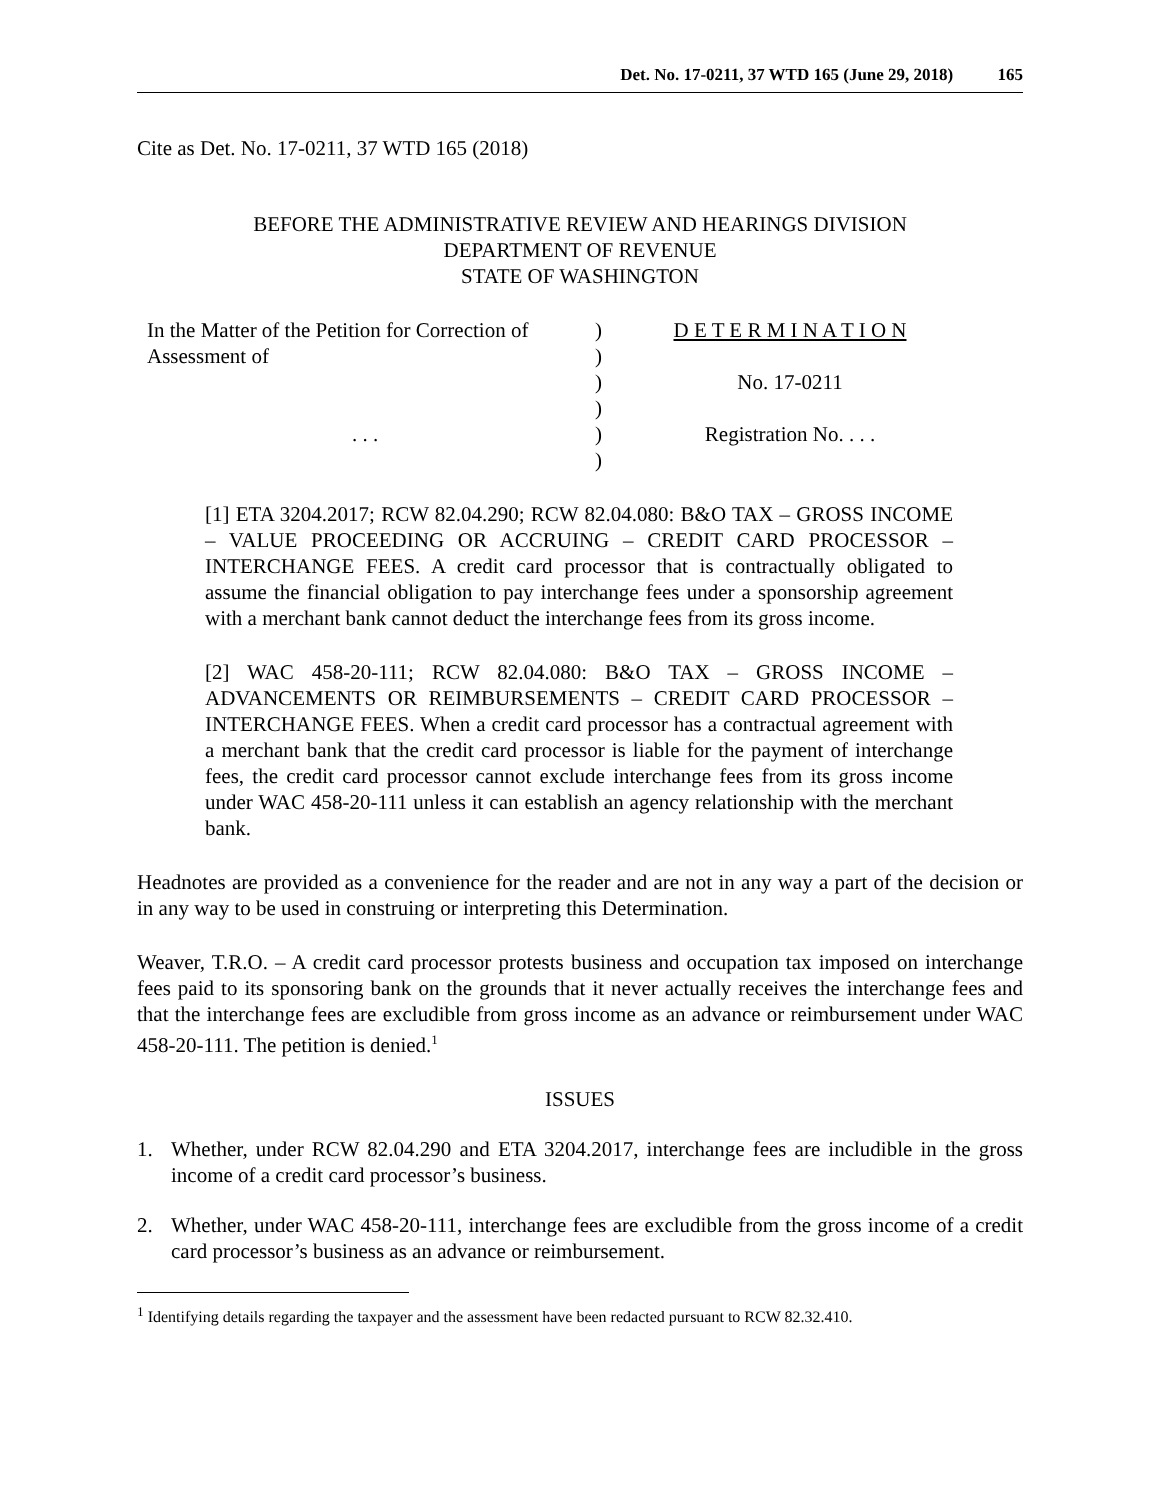Det. No. 17-0211, 37 WTD 165 (June 29, 2018) 165
Cite as Det. No. 17-0211, 37 WTD 165 (2018)
BEFORE THE ADMINISTRATIVE REVIEW AND HEARINGS DIVISION
DEPARTMENT OF REVENUE
STATE OF WASHINGTON
In the Matter of the Petition for Correction of
Assessment of
. . .
)
)
)
)
)
)
D E T E R M I N A T I O N
No. 17-0211
Registration No. . . .
[1] ETA 3204.2017; RCW 82.04.290; RCW 82.04.080: B&O TAX – GROSS INCOME – VALUE PROCEEDING OR ACCRUING – CREDIT CARD PROCESSOR – INTERCHANGE FEES. A credit card processor that is contractually obligated to assume the financial obligation to pay interchange fees under a sponsorship agreement with a merchant bank cannot deduct the interchange fees from its gross income.
[2] WAC 458-20-111; RCW 82.04.080: B&O TAX – GROSS INCOME – ADVANCEMENTS OR REIMBURSEMENTS – CREDIT CARD PROCESSOR – INTERCHANGE FEES. When a credit card processor has a contractual agreement with a merchant bank that the credit card processor is liable for the payment of interchange fees, the credit card processor cannot exclude interchange fees from its gross income under WAC 458-20-111 unless it can establish an agency relationship with the merchant bank.
Headnotes are provided as a convenience for the reader and are not in any way a part of the decision or in any way to be used in construing or interpreting this Determination.
Weaver, T.R.O. – A credit card processor protests business and occupation tax imposed on interchange fees paid to its sponsoring bank on the grounds that it never actually receives the interchange fees and that the interchange fees are excludible from gross income as an advance or reimbursement under WAC 458-20-111. The petition is denied.<sup>1</sup>
ISSUES
1. Whether, under RCW 82.04.290 and ETA 3204.2017, interchange fees are includible in the gross income of a credit card processor’s business.
2. Whether, under WAC 458-20-111, interchange fees are excludible from the gross income of a credit card processor’s business as an advance or reimbursement.
<sup>1</sup> Identifying details regarding the taxpayer and the assessment have been redacted pursuant to RCW 82.32.410.